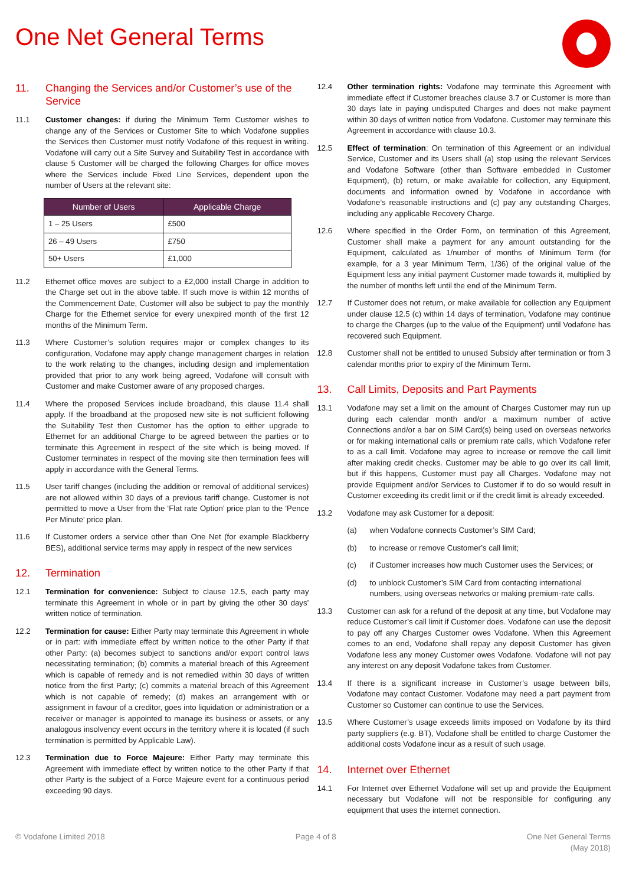One Net General Terms
11. Changing the Services and/or Customer’s use of the Service
11.1 Customer changes: if during the Minimum Term Customer wishes to change any of the Services or Customer Site to which Vodafone supplies the Services then Customer must notify Vodafone of this request in writing. Vodafone will carry out a Site Survey and Suitability Test in accordance with clause 5 Customer will be charged the following Charges for office moves where the Services include Fixed Line Services, dependent upon the number of Users at the relevant site:
| Number of Users | Applicable Charge |
| --- | --- |
| 1 – 25 Users | £500 |
| 26 – 49 Users | £750 |
| 50+ Users | £1,000 |
11.2 Ethernet office moves are subject to a £2,000 install Charge in addition to the Charge set out in the above table. If such move is within 12 months of the Commencement Date, Customer will also be subject to pay the monthly Charge for the Ethernet service for every unexpired month of the first 12 months of the Minimum Term.
11.3 Where Customer’s solution requires major or complex changes to its configuration, Vodafone may apply change management charges in relation to the work relating to the changes, including design and implementation provided that prior to any work being agreed, Vodafone will consult with Customer and make Customer aware of any proposed charges.
11.4 Where the proposed Services include broadband, this clause 11.4 shall apply. If the broadband at the proposed new site is not sufficient following the Suitability Test then Customer has the option to either upgrade to Ethernet for an additional Charge to be agreed between the parties or to terminate this Agreement in respect of the site which is being moved. If Customer terminates in respect of the moving site then termination fees will apply in accordance with the General Terms.
11.5 User tariff changes (including the addition or removal of additional services) are not allowed within 30 days of a previous tariff change. Customer is not permitted to move a User from the ‘Flat rate Option’ price plan to the ‘Pence Per Minute’ price plan.
11.6 If Customer orders a service other than One Net (for example Blackberry BES), additional service terms may apply in respect of the new services
12. Termination
12.1 Termination for convenience: Subject to clause 12.5, each party may terminate this Agreement in whole or in part by giving the other 30 days’ written notice of termination.
12.2 Termination for cause: Either Party may terminate this Agreement in whole or in part: with immediate effect by written notice to the other Party if that other Party: (a) becomes subject to sanctions and/or export control laws necessitating termination; (b) commits a material breach of this Agreement which is capable of remedy and is not remedied within 30 days of written notice from the first Party; (c) commits a material breach of this Agreement which is not capable of remedy; (d) makes an arrangement with or assignment in favour of a creditor, goes into liquidation or administration or a receiver or manager is appointed to manage its business or assets, or any analogous insolvency event occurs in the territory where it is located (if such termination is permitted by Applicable Law).
12.3 Termination due to Force Majeure: Either Party may terminate this Agreement with immediate effect by written notice to the other Party if that other Party is the subject of a Force Majeure event for a continuous period exceeding 90 days.
12.4 Other termination rights: Vodafone may terminate this Agreement with immediate effect if Customer breaches clause 3.7 or Customer is more than 30 days late in paying undisputed Charges and does not make payment within 30 days of written notice from Vodafone. Customer may terminate this Agreement in accordance with clause 10.3.
12.5 Effect of termination: On termination of this Agreement or an individual Service, Customer and its Users shall (a) stop using the relevant Services and Vodafone Software (other than Software embedded in Customer Equipment), (b) return, or make available for collection, any Equipment, documents and information owned by Vodafone in accordance with Vodafone’s reasonable instructions and (c) pay any outstanding Charges, including any applicable Recovery Charge.
12.6 Where specified in the Order Form, on termination of this Agreement, Customer shall make a payment for any amount outstanding for the Equipment, calculated as 1/number of months of Minimum Term (for example, for a 3 year Minimum Term, 1/36) of the original value of the Equipment less any initial payment Customer made towards it, multiplied by the number of months left until the end of the Minimum Term.
12.7 If Customer does not return, or make available for collection any Equipment under clause 12.5 (c) within 14 days of termination, Vodafone may continue to charge the Charges (up to the value of the Equipment) until Vodafone has recovered such Equipment.
12.8 Customer shall not be entitled to unused Subsidy after termination or from 3 calendar months prior to expiry of the Minimum Term.
13. Call Limits, Deposits and Part Payments
13.1 Vodafone may set a limit on the amount of Charges Customer may run up during each calendar month and/or a maximum number of active Connections and/or a bar on SIM Card(s) being used on overseas networks or for making international calls or premium rate calls, which Vodafone refer to as a call limit. Vodafone may agree to increase or remove the call limit after making credit checks. Customer may be able to go over its call limit, but if this happens, Customer must pay all Charges. Vodafone may not provide Equipment and/or Services to Customer if to do so would result in Customer exceeding its credit limit or if the credit limit is already exceeded.
13.2 Vodafone may ask Customer for a deposit:
(a) when Vodafone connects Customer’s SIM Card;
(b) to increase or remove Customer’s call limit;
(c) if Customer increases how much Customer uses the Services; or
(d) to unblock Customer’s SIM Card from contacting international numbers, using overseas networks or making premium-rate calls.
13.3 Customer can ask for a refund of the deposit at any time, but Vodafone may reduce Customer’s call limit if Customer does. Vodafone can use the deposit to pay off any Charges Customer owes Vodafone. When this Agreement comes to an end, Vodafone shall repay any deposit Customer has given Vodafone less any money Customer owes Vodafone. Vodafone will not pay any interest on any deposit Vodafone takes from Customer.
13.4 If there is a significant increase in Customer’s usage between bills, Vodafone may contact Customer. Vodafone may need a part payment from Customer so Customer can continue to use the Services.
13.5 Where Customer’s usage exceeds limits imposed on Vodafone by its third party suppliers (e.g. BT), Vodafone shall be entitled to charge Customer the additional costs Vodafone incur as a result of such usage.
14. Internet over Ethernet
14.1 For Internet over Ethernet Vodafone will set up and provide the Equipment necessary but Vodafone will not be responsible for configuring any equipment that uses the internet connection.
© Vodafone Limited 2018 Page 4 of 8 One Net General Terms
(May 2018)